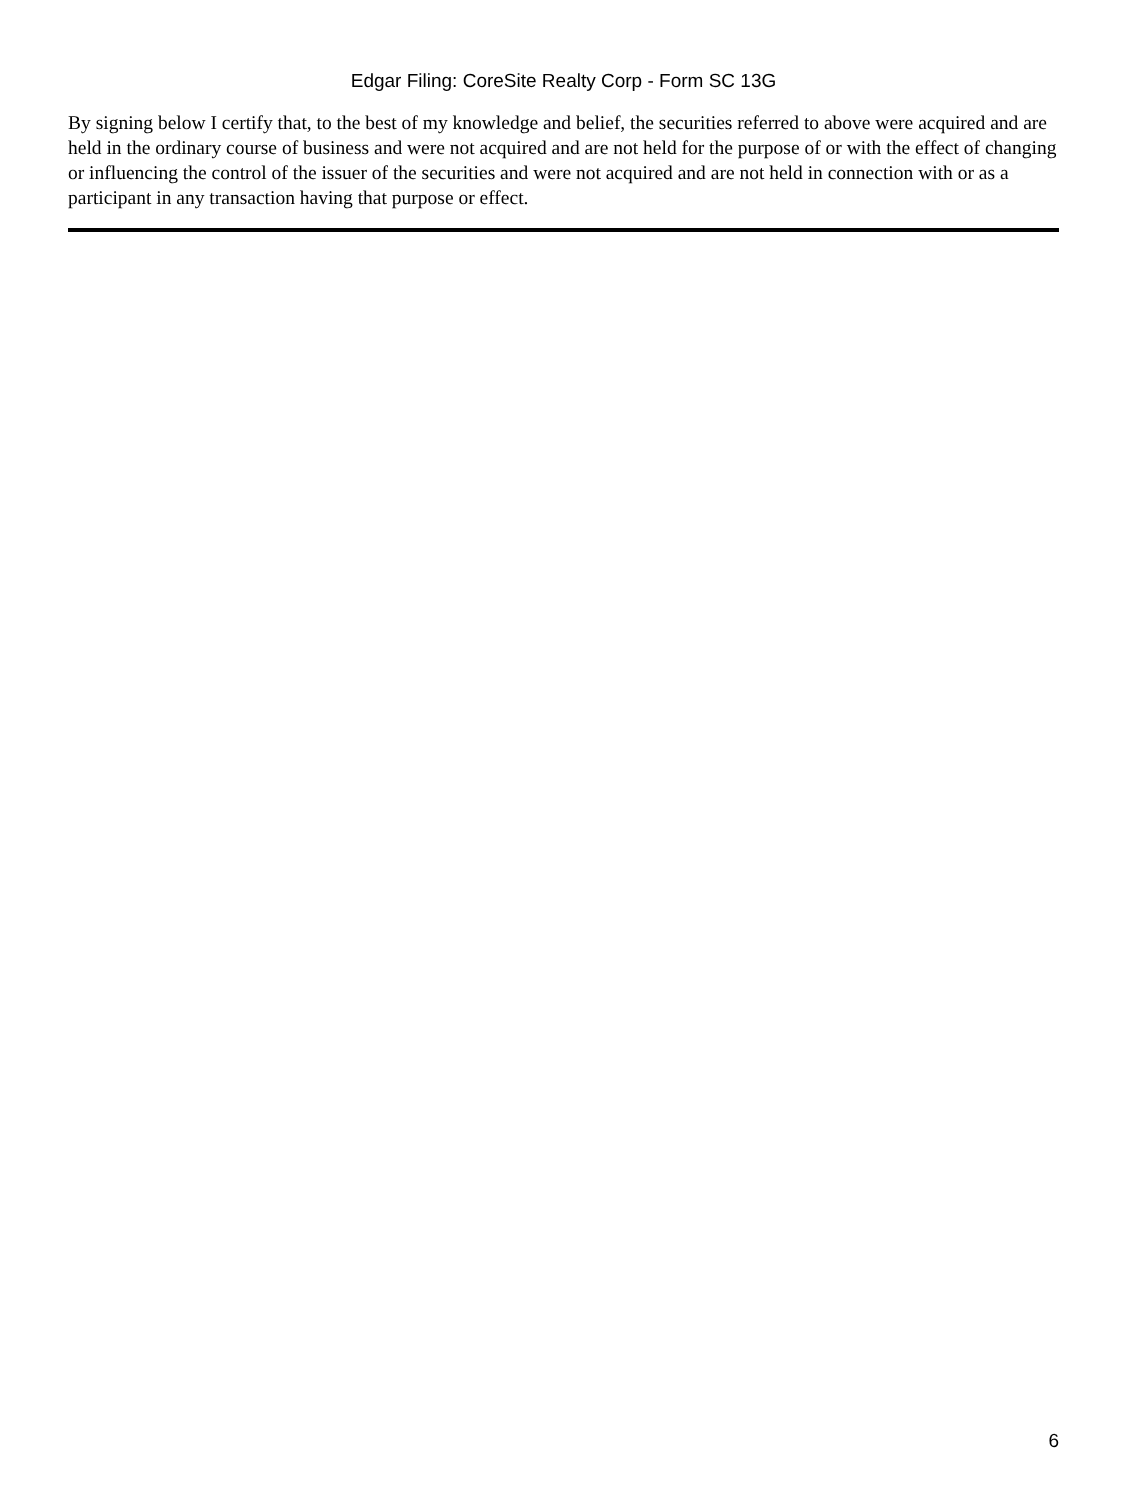Edgar Filing: CoreSite Realty Corp - Form SC 13G
By signing below I certify that, to the best of my knowledge and belief, the securities referred to above were acquired and are held in the ordinary course of business and were not acquired and are not held for the purpose of or with the effect of changing or influencing the control of the issuer of the securities and were not acquired and are not held in connection with or as a participant in any transaction having that purpose or effect.
6